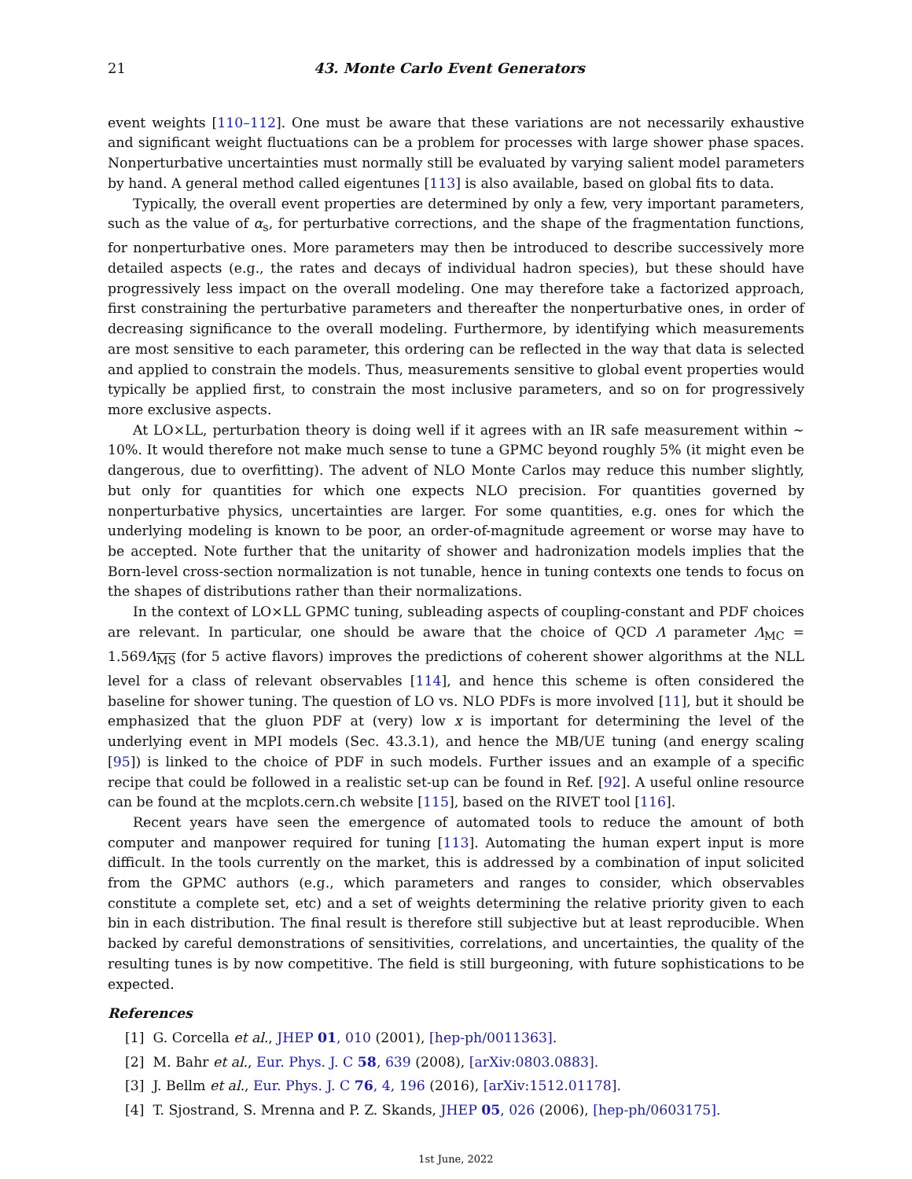21 43. Monte Carlo Event Generators
event weights [110–112]. One must be aware that these variations are not necessarily exhaustive and significant weight fluctuations can be a problem for processes with large shower phase spaces. Nonperturbative uncertainties must normally still be evaluated by varying salient model parameters by hand. A general method called eigentunes [113] is also available, based on global fits to data.
Typically, the overall event properties are determined by only a few, very important parameters, such as the value of α<sub>s</sub>, for perturbative corrections, and the shape of the fragmentation functions, for nonperturbative ones. More parameters may then be introduced to describe successively more detailed aspects (e.g., the rates and decays of individual hadron species), but these should have progressively less impact on the overall modeling. One may therefore take a factorized approach, first constraining the perturbative parameters and thereafter the nonperturbative ones, in order of decreasing significance to the overall modeling. Furthermore, by identifying which measurements are most sensitive to each parameter, this ordering can be reflected in the way that data is selected and applied to constrain the models. Thus, measurements sensitive to global event properties would typically be applied first, to constrain the most inclusive parameters, and so on for progressively more exclusive aspects.
At LO×LL, perturbation theory is doing well if it agrees with an IR safe measurement within ∼ 10%. It would therefore not make much sense to tune a GPMC beyond roughly 5% (it might even be dangerous, due to overfitting). The advent of NLO Monte Carlos may reduce this number slightly, but only for quantities for which one expects NLO precision. For quantities governed by nonperturbative physics, uncertainties are larger. For some quantities, e.g. ones for which the underlying modeling is known to be poor, an order-of-magnitude agreement or worse may have to be accepted. Note further that the unitarity of shower and hadronization models implies that the Born-level cross-section normalization is not tunable, hence in tuning contexts one tends to focus on the shapes of distributions rather than their normalizations.
In the context of LO×LL GPMC tuning, subleading aspects of coupling-constant and PDF choices are relevant. In particular, one should be aware that the choice of QCD Λ parameter Λ<sub>MC</sub> = 1.569Λ<sub>MS</sub> (for 5 active flavors) improves the predictions of coherent shower algorithms at the NLL level for a class of relevant observables [114], and hence this scheme is often considered the baseline for shower tuning. The question of LO vs. NLO PDFs is more involved [11], but it should be emphasized that the gluon PDF at (very) low x is important for determining the level of the underlying event in MPI models (Sec. 43.3.1), and hence the MB/UE tuning (and energy scaling [95]) is linked to the choice of PDF in such models. Further issues and an example of a specific recipe that could be followed in a realistic set-up can be found in Ref. [92]. A useful online resource can be found at the mcplots.cern.ch website [115], based on the RIVET tool [116].
Recent years have seen the emergence of automated tools to reduce the amount of both computer and manpower required for tuning [113]. Automating the human expert input is more difficult. In the tools currently on the market, this is addressed by a combination of input solicited from the GPMC authors (e.g., which parameters and ranges to consider, which observables constitute a complete set, etc) and a set of weights determining the relative priority given to each bin in each distribution. The final result is therefore still subjective but at least reproducible. When backed by careful demonstrations of sensitivities, correlations, and uncertainties, the quality of the resulting tunes is by now competitive. The field is still burgeoning, with future sophistications to be expected.
References
[1] G. Corcella et al., JHEP 01, 010 (2001), [hep-ph/0011363].
[2] M. Bahr et al., Eur. Phys. J. C 58, 639 (2008), [arXiv:0803.0883].
[3] J. Bellm et al., Eur. Phys. J. C 76, 4, 196 (2016), [arXiv:1512.01178].
[4] T. Sjostrand, S. Mrenna and P. Z. Skands, JHEP 05, 026 (2006), [hep-ph/0603175].
1st June, 2022